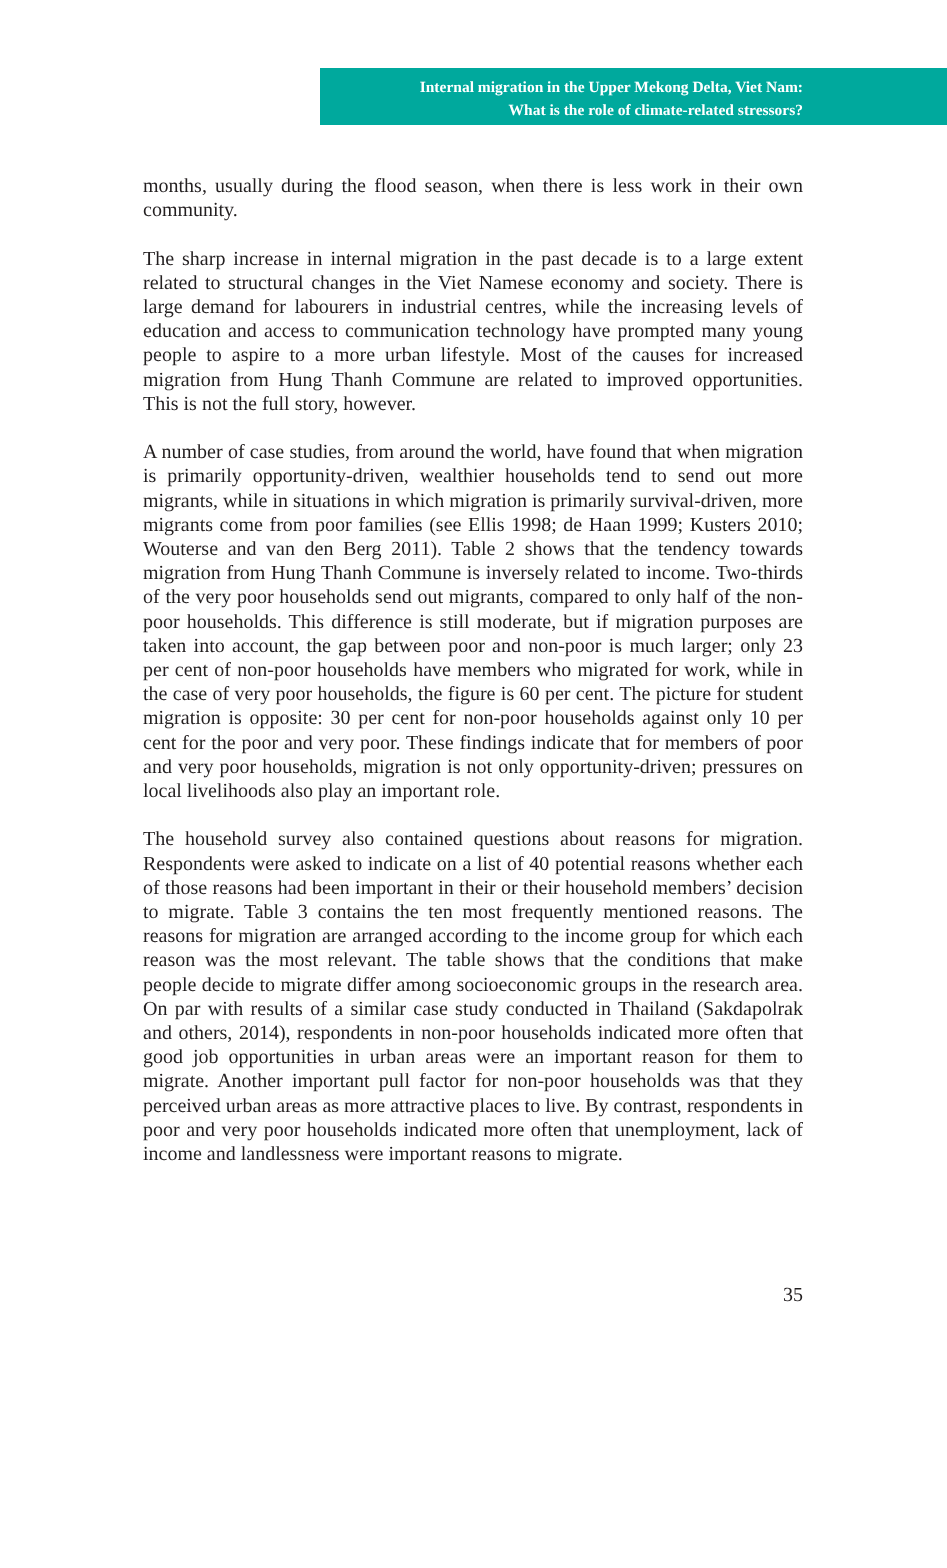Internal migration in the Upper Mekong Delta, Viet Nam:
What is the role of climate-related stressors?
months, usually during the flood season, when there is less work in their own community.
The sharp increase in internal migration in the past decade is to a large extent related to structural changes in the Viet Namese economy and society. There is large demand for labourers in industrial centres, while the increasing levels of education and access to communication technology have prompted many young people to aspire to a more urban lifestyle. Most of the causes for increased migration from Hung Thanh Commune are related to improved opportunities. This is not the full story, however.
A number of case studies, from around the world, have found that when migration is primarily opportunity-driven, wealthier households tend to send out more migrants, while in situations in which migration is primarily survival-driven, more migrants come from poor families (see Ellis 1998; de Haan 1999; Kusters 2010; Wouterse and van den Berg 2011). Table 2 shows that the tendency towards migration from Hung Thanh Commune is inversely related to income. Two-thirds of the very poor households send out migrants, compared to only half of the non-poor households. This difference is still moderate, but if migration purposes are taken into account, the gap between poor and non-poor is much larger; only 23 per cent of non-poor households have members who migrated for work, while in the case of very poor households, the figure is 60 per cent. The picture for student migration is opposite: 30 per cent for non-poor households against only 10 per cent for the poor and very poor. These findings indicate that for members of poor and very poor households, migration is not only opportunity-driven; pressures on local livelihoods also play an important role.
The household survey also contained questions about reasons for migration. Respondents were asked to indicate on a list of 40 potential reasons whether each of those reasons had been important in their or their household members’ decision to migrate. Table 3 contains the ten most frequently mentioned reasons. The reasons for migration are arranged according to the income group for which each reason was the most relevant. The table shows that the conditions that make people decide to migrate differ among socioeconomic groups in the research area. On par with results of a similar case study conducted in Thailand (Sakdapolrak and others, 2014), respondents in non-poor households indicated more often that good job opportunities in urban areas were an important reason for them to migrate. Another important pull factor for non-poor households was that they perceived urban areas as more attractive places to live. By contrast, respondents in poor and very poor households indicated more often that unemployment, lack of income and landlessness were important reasons to migrate.
35